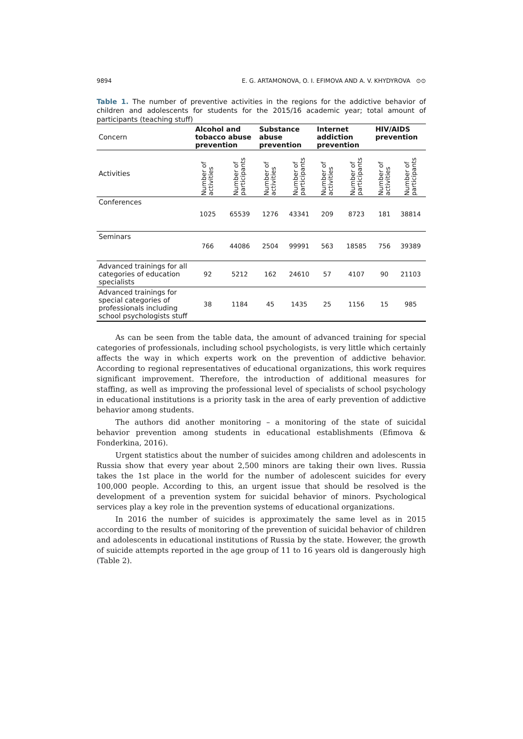9894 E. G. ARTAMONOVA, O. I. EFIMOVA AND A. V. KHYDYROVA ⊙⊙
Table 1. The number of preventive activities in the regions for the addictive behavior of children and adolescents for students for the 2015/16 academic year; total amount of participants (teaching stuff)
| Concern | Alcohol and tobacco abuse prevention | | Substance abuse prevention | | Internet addiction prevention | | HIV/AIDS prevention | |
| Activities | Number of activities | Number of participants | Number of activities | Number of participants | Number of activities | Number of participants | Number of activities | Number of participants |
| Conferences | 1025 | 65539 | 1276 | 43341 | 209 | 8723 | 181 | 38814 |
| Seminars | 766 | 44086 | 2504 | 99991 | 563 | 18585 | 756 | 39389 |
| Advanced trainings for all categories of education specialists | 92 | 5212 | 162 | 24610 | 57 | 4107 | 90 | 21103 |
| Advanced trainings for special categories of professionals including school psychologists stuff | 38 | 1184 | 45 | 1435 | 25 | 1156 | 15 | 985 |
As can be seen from the table data, the amount of advanced training for special categories of professionals, including school psychologists, is very little which certainly affects the way in which experts work on the prevention of addictive behavior. According to regional representatives of educational organizations, this work requires significant improvement. Therefore, the introduction of additional measures for staffing, as well as improving the professional level of specialists of school psychology in educational institutions is a priority task in the area of early prevention of addictive behavior among students.
The authors did another monitoring – a monitoring of the state of suicidal behavior prevention among students in educational establishments (Efimova & Fonderkina, 2016).
Urgent statistics about the number of suicides among children and adolescents in Russia show that every year about 2,500 minors are taking their own lives. Russia takes the 1st place in the world for the number of adolescent suicides for every 100,000 people. According to this, an urgent issue that should be resolved is the development of a prevention system for suicidal behavior of minors. Psychological services play a key role in the prevention systems of educational organizations.
In 2016 the number of suicides is approximately the same level as in 2015 according to the results of monitoring of the prevention of suicidal behavior of children and adolescents in educational institutions of Russia by the state. However, the growth of suicide attempts reported in the age group of 11 to 16 years old is dangerously high (Table 2).